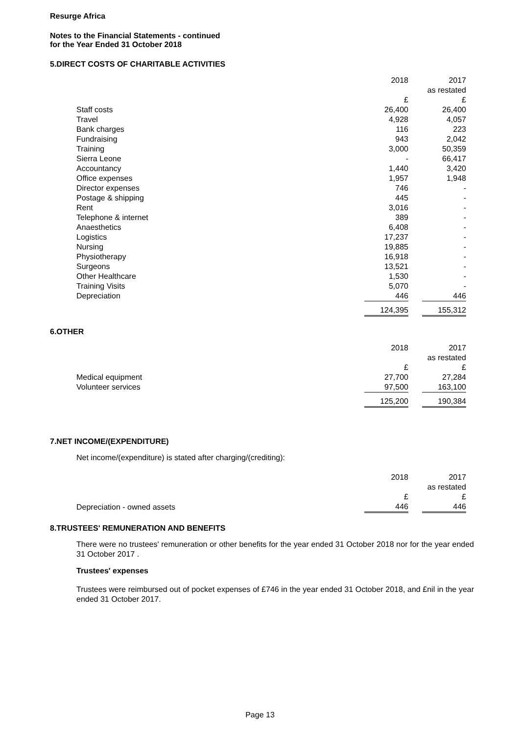Resurge Africa
Notes to the Financial Statements - continued
for the Year Ended 31 October 2018
5. DIRECT COSTS OF CHARITABLE ACTIVITIES
| | 2018 | | 2017 |
| | | | as restated |
| | £ | | £ |
| Staff costs | 26,400 | | 26,400 |
| Travel | 4,928 | | 4,057 |
| Bank charges | 116 | | 223 |
| Fundraising | 943 | | 2,042 |
| Training | 3,000 | | 50,359 |
| Sierra Leone | - | | 66,417 |
| Accountancy | 1,440 | | 3,420 |
| Office expenses | 1,957 | | 1,948 |
| Director expenses | 746 | | - |
| Postage & shipping | 445 | | - |
| Rent | 3,016 | | - |
| Telephone & internet | 389 | | - |
| Anaesthetics | 6,408 | | - |
| Logistics | 17,237 | | - |
| Nursing | 19,885 | | - |
| Physiotherapy | 16,918 | | - |
| Surgeons | 13,521 | | - |
| Other Healthcare | 1,530 | | - |
| Training Visits | 5,070 | | - |
| Depreciation | 446 | | 446 |
| | 124,395 | | 155,312 |
6. OTHER
| | 2018 | | 2017 |
| | | | as restated |
| | £ | | £ |
| Medical equipment | 27,700 | | 27,284 |
| Volunteer services | 97,500 | | 163,100 |
| | 125,200 | | 190,384 |
7. NET INCOME/(EXPENDITURE)
Net income/(expenditure) is stated after charging/(crediting):
| | 2018 | | 2017 |
| | | | as restated |
| | £ | | £ |
| Depreciation - owned assets | 446 | | 446 |
8. TRUSTEES' REMUNERATION AND BENEFITS
There were no trustees' remuneration or other benefits for the year ended 31 October 2018 nor for the year ended 31 October 2017 .
Trustees' expenses
Trustees were reimbursed out of pocket expenses of £746 in the year ended 31 October 2018, and £nil in the year ended 31 October 2017.
Page 13